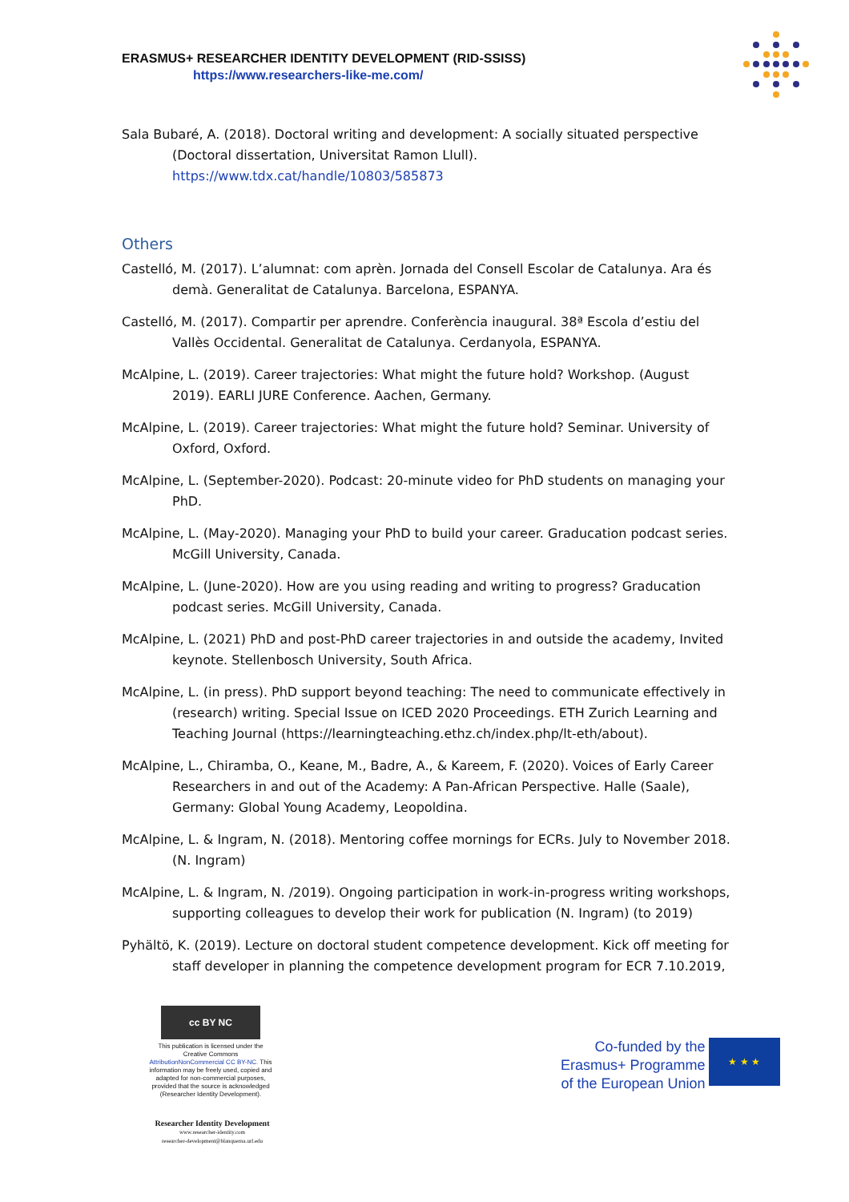ERASMUS+ RESEARCHER IDENTITY DEVELOPMENT (RID-SSISS)
https://www.researchers-like-me.com/
Sala Bubaré, A. (2018). Doctoral writing and development: A socially situated perspective (Doctoral dissertation, Universitat Ramon Llull). https://www.tdx.cat/handle/10803/585873
Others
Castelló, M. (2017). L’alumnat: com aprèn. Jornada del Consell Escolar de Catalunya. Ara és demà. Generalitat de Catalunya. Barcelona, ESPANYA.
Castelló, M. (2017). Compartir per aprendre. Conferència inaugural. 38ª Escola d’estiu del Vallès Occidental. Generalitat de Catalunya. Cerdanyola, ESPANYA.
McAlpine, L. (2019). Career trajectories: What might the future hold? Workshop. (August 2019). EARLI JURE Conference. Aachen, Germany.
McAlpine, L. (2019). Career trajectories: What might the future hold? Seminar. University of Oxford, Oxford.
McAlpine, L. (September-2020). Podcast: 20-minute video for PhD students on managing your PhD.
McAlpine, L. (May-2020). Managing your PhD to build your career. Graducation podcast series. McGill University, Canada.
McAlpine, L. (June-2020). How are you using reading and writing to progress? Graducation podcast series. McGill University, Canada.
McAlpine, L. (2021) PhD and post-PhD career trajectories in and outside the academy, Invited keynote. Stellenbosch University, South Africa.
McAlpine, L. (in press). PhD support beyond teaching: The need to communicate effectively in (research) writing. Special Issue on ICED 2020 Proceedings. ETH Zurich Learning and Teaching Journal (https://learningteaching.ethz.ch/index.php/lt-eth/about).
McAlpine, L., Chiramba, O., Keane, M., Badre, A., & Kareem, F. (2020). Voices of Early Career Researchers in and out of the Academy: A Pan-African Perspective. Halle (Saale), Germany: Global Young Academy, Leopoldina.
McAlpine, L. & Ingram, N. (2018). Mentoring coffee mornings for ECRs. July to November 2018. (N. Ingram)
McAlpine, L. & Ingram, N. /2019). Ongoing participation in work-in-progress writing workshops, supporting colleagues to develop their work for publication (N. Ingram) (to 2019)
Pyhältö, K. (2019). Lecture on doctoral student competence development. Kick off meeting for staff developer in planning the competence development program for ECR 7.10.2019,
cc BY NC
This publication is licensed under the Creative Commons AttributionNonCommercial CC BY-NC. This information may be freely used, copied and adapted for non-commercial purposes, provided that the source is acknowledged (Researcher Identity Development).
Co-funded by the
Erasmus+ Programme
of the European Union
★ ★ ★
Researcher Identity Development
www.researcher-identity.com
researcher-development@blanquerna.url.edu